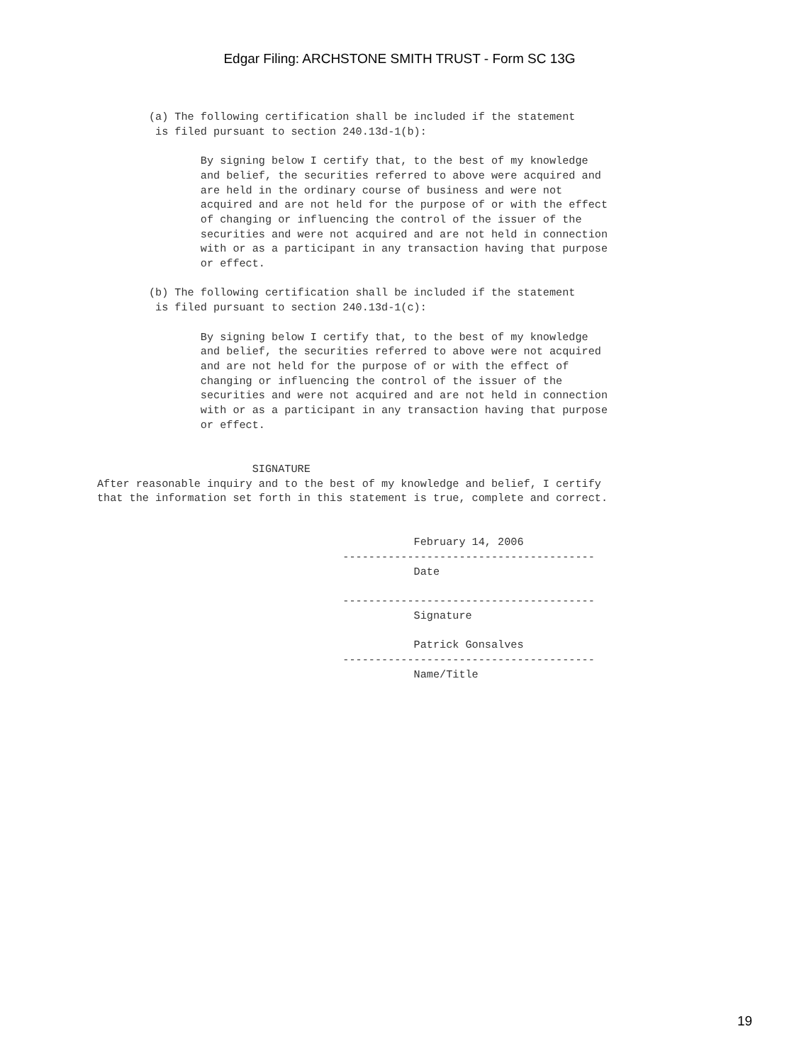Edgar Filing: ARCHSTONE SMITH TRUST - Form SC 13G
        (a) The following certification shall be included if the statement
         is filed pursuant to section 240.13d-1(b):

                By signing below I certify that, to the best of my knowledge
                and belief, the securities referred to above were acquired and
                are held in the ordinary course of business and were not
                acquired and are not held for the purpose of or with the effect
                of changing or influencing the control of the issuer of the
                securities and were not acquired and are not held in connection
                with or as a participant in any transaction having that purpose
                or effect.

        (b) The following certification shall be included if the statement
         is filed pursuant to section 240.13d-1(c):

                By signing below I certify that, to the best of my knowledge
                and belief, the securities referred to above were not acquired
                and are not held for the purpose of or with the effect of
                changing or influencing the control of the issuer of the
                securities and were not acquired and are not held in connection
                with or as a participant in any transaction having that purpose
                or effect.


                        SIGNATURE
After reasonable inquiry and to the best of my knowledge and belief, I certify
that the information set forth in this statement is true, complete and correct.


                                                 February 14, 2006
                                      ---------------------------------------
                                                 Date

                                      ---------------------------------------
                                                 Signature

                                                 Patrick Gonsalves
                                      ---------------------------------------
                                                 Name/Title
19